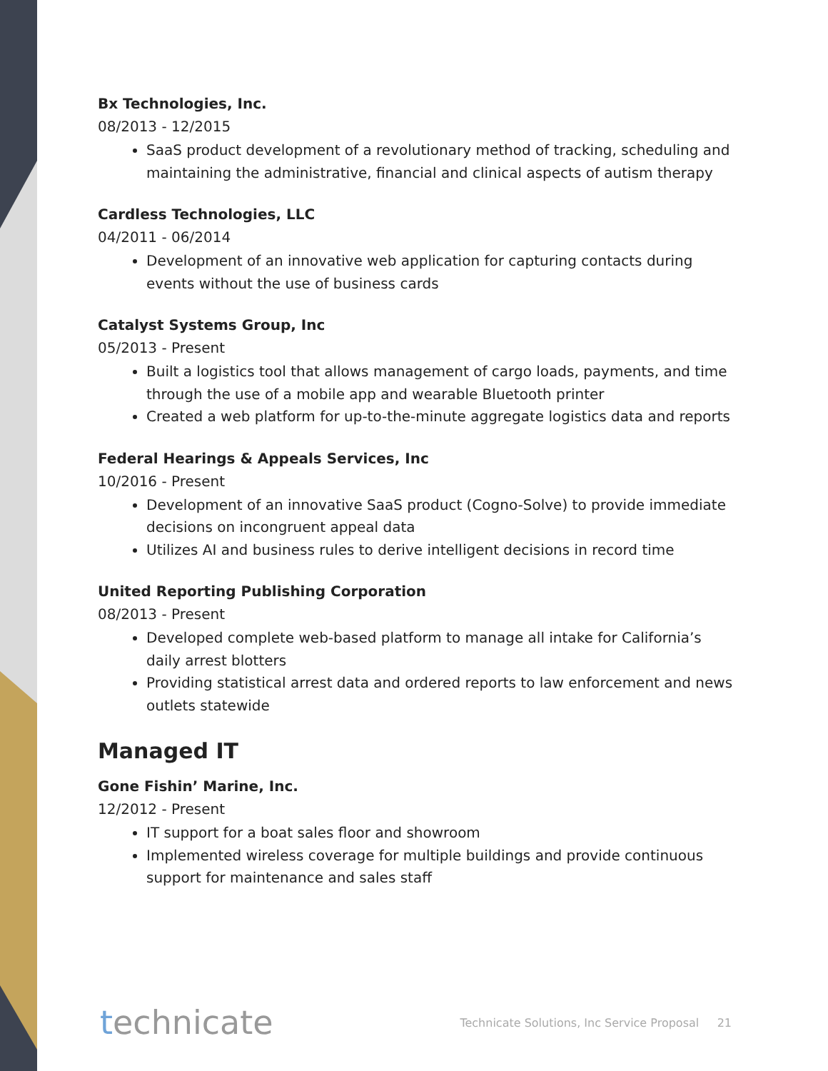Bx Technologies, Inc.
08/2013 - 12/2015
SaaS product development of a revolutionary method of tracking, scheduling and maintaining the administrative, financial and clinical aspects of autism therapy
Cardless Technologies, LLC
04/2011 - 06/2014
Development of an innovative web application for capturing contacts during events without the use of business cards
Catalyst Systems Group, Inc
05/2013 - Present
Built a logistics tool that allows management of cargo loads, payments, and time through the use of a mobile app and wearable Bluetooth printer
Created a web platform for up-to-the-minute aggregate logistics data and reports
Federal Hearings & Appeals Services, Inc
10/2016 - Present
Development of an innovative SaaS product (Cogno-Solve) to provide immediate decisions on incongruent appeal data
Utilizes AI and business rules to derive intelligent decisions in record time
United Reporting Publishing Corporation
08/2013 - Present
Developed complete web-based platform to manage all intake for California’s daily arrest blotters
Providing statistical arrest data and ordered reports to law enforcement and news outlets statewide
Managed IT
Gone Fishin’ Marine, Inc.
12/2012 - Present
IT support for a boat sales floor and showroom
Implemented wireless coverage for multiple buildings and provide continuous support for maintenance and sales staff
technicate
Technicate Solutions, Inc Service Proposal 21